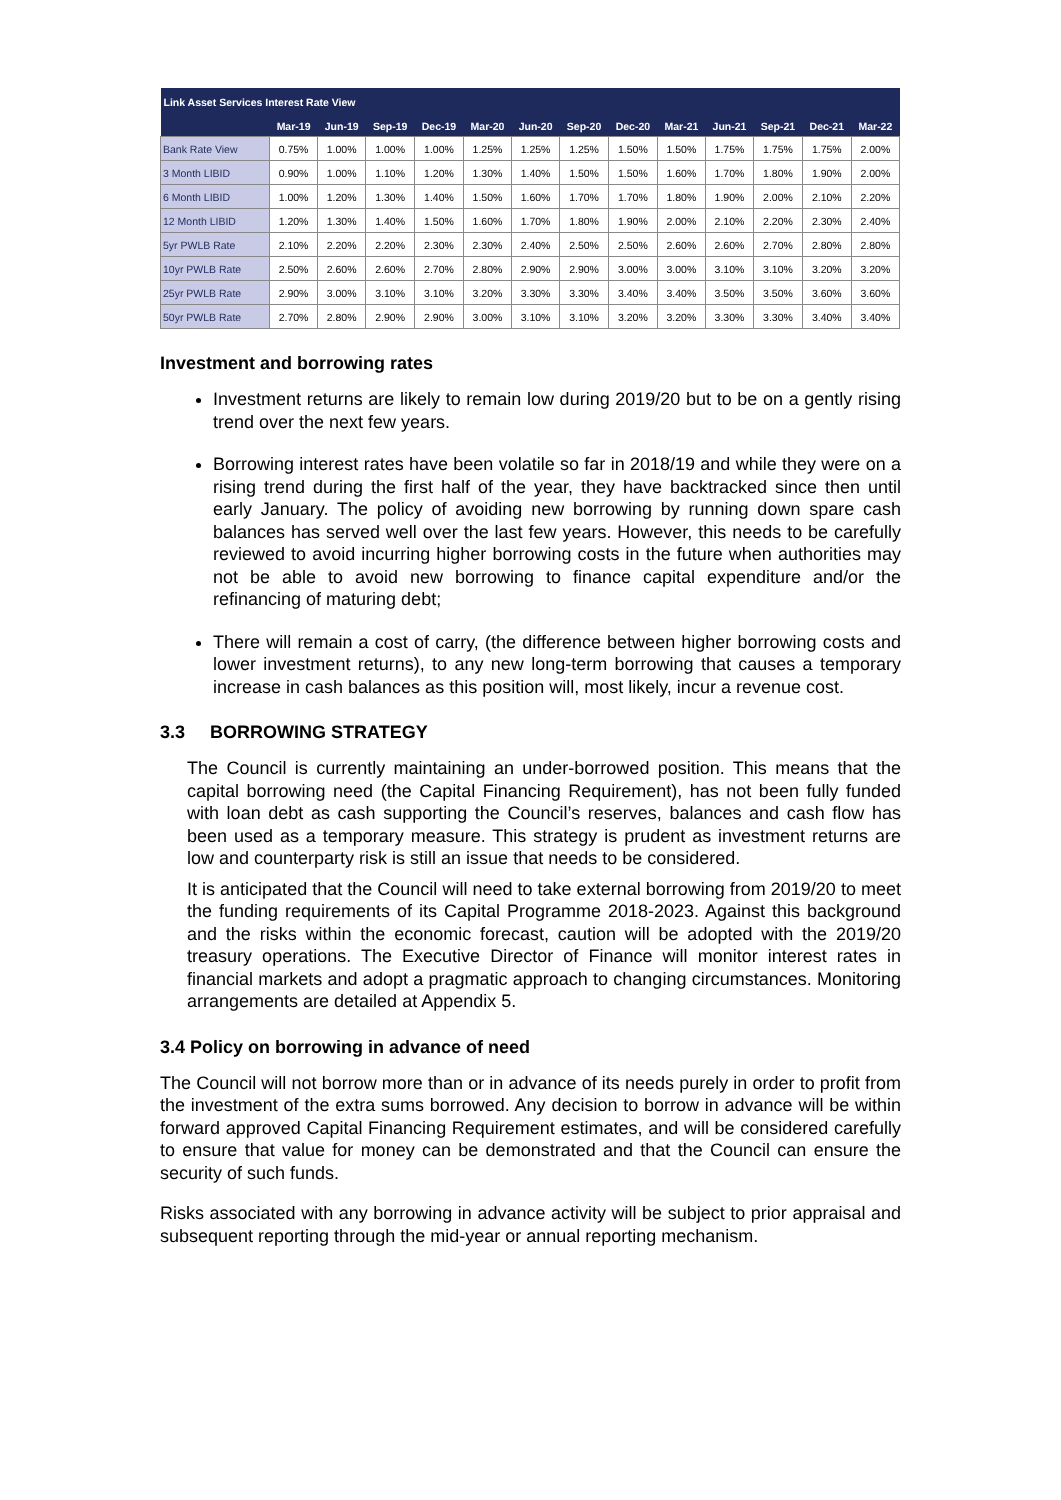| Link Asset Services Interest Rate View | | | | | | | | | | | | | |
| --- | --- | --- | --- | --- | --- | --- | --- | --- | --- | --- | --- | --- | --- |
| | Mar-19 | Jun-19 | Sep-19 | Dec-19 | Mar-20 | Jun-20 | Sep-20 | Dec-20 | Mar-21 | Jun-21 | Sep-21 | Dec-21 | Mar-22 |
| Bank Rate View | 0.75% | 1.00% | 1.00% | 1.00% | 1.25% | 1.25% | 1.25% | 1.50% | 1.50% | 1.75% | 1.75% | 1.75% | 2.00% |
| 3 Month LIBID | 0.90% | 1.00% | 1.10% | 1.20% | 1.30% | 1.40% | 1.50% | 1.50% | 1.60% | 1.70% | 1.80% | 1.90% | 2.00% |
| 6 Month LIBID | 1.00% | 1.20% | 1.30% | 1.40% | 1.50% | 1.60% | 1.70% | 1.70% | 1.80% | 1.90% | 2.00% | 2.10% | 2.20% |
| 12 Month LIBID | 1.20% | 1.30% | 1.40% | 1.50% | 1.60% | 1.70% | 1.80% | 1.90% | 2.00% | 2.10% | 2.20% | 2.30% | 2.40% |
| 5yr PWLB Rate | 2.10% | 2.20% | 2.20% | 2.30% | 2.30% | 2.40% | 2.50% | 2.50% | 2.60% | 2.60% | 2.70% | 2.80% | 2.80% |
| 10yr PWLB Rate | 2.50% | 2.60% | 2.60% | 2.70% | 2.80% | 2.90% | 2.90% | 3.00% | 3.00% | 3.10% | 3.10% | 3.20% | 3.20% |
| 25yr PWLB Rate | 2.90% | 3.00% | 3.10% | 3.10% | 3.20% | 3.30% | 3.30% | 3.40% | 3.40% | 3.50% | 3.50% | 3.60% | 3.60% |
| 50yr PWLB Rate | 2.70% | 2.80% | 2.90% | 2.90% | 3.00% | 3.10% | 3.10% | 3.20% | 3.20% | 3.30% | 3.30% | 3.40% | 3.40% |
Investment and borrowing rates
Investment returns are likely to remain low during 2019/20 but to be on a gently rising trend over the next few years.
Borrowing interest rates have been volatile so far in 2018/19 and while they were on a rising trend during the first half of the year, they have backtracked since then until early January. The policy of avoiding new borrowing by running down spare cash balances has served well over the last few years. However, this needs to be carefully reviewed to avoid incurring higher borrowing costs in the future when authorities may not be able to avoid new borrowing to finance capital expenditure and/or the refinancing of maturing debt;
There will remain a cost of carry, (the difference between higher borrowing costs and lower investment returns), to any new long-term borrowing that causes a temporary increase in cash balances as this position will, most likely, incur a revenue cost.
3.3 BORROWING STRATEGY
The Council is currently maintaining an under-borrowed position. This means that the capital borrowing need (the Capital Financing Requirement), has not been fully funded with loan debt as cash supporting the Council’s reserves, balances and cash flow has been used as a temporary measure. This strategy is prudent as investment returns are low and counterparty risk is still an issue that needs to be considered.
It is anticipated that the Council will need to take external borrowing from 2019/20 to meet the funding requirements of its Capital Programme 2018-2023. Against this background and the risks within the economic forecast, caution will be adopted with the 2019/20 treasury operations. The Executive Director of Finance will monitor interest rates in financial markets and adopt a pragmatic approach to changing circumstances. Monitoring arrangements are detailed at Appendix 5.
3.4 Policy on borrowing in advance of need
The Council will not borrow more than or in advance of its needs purely in order to profit from the investment of the extra sums borrowed. Any decision to borrow in advance will be within forward approved Capital Financing Requirement estimates, and will be considered carefully to ensure that value for money can be demonstrated and that the Council can ensure the security of such funds.
Risks associated with any borrowing in advance activity will be subject to prior appraisal and subsequent reporting through the mid-year or annual reporting mechanism.